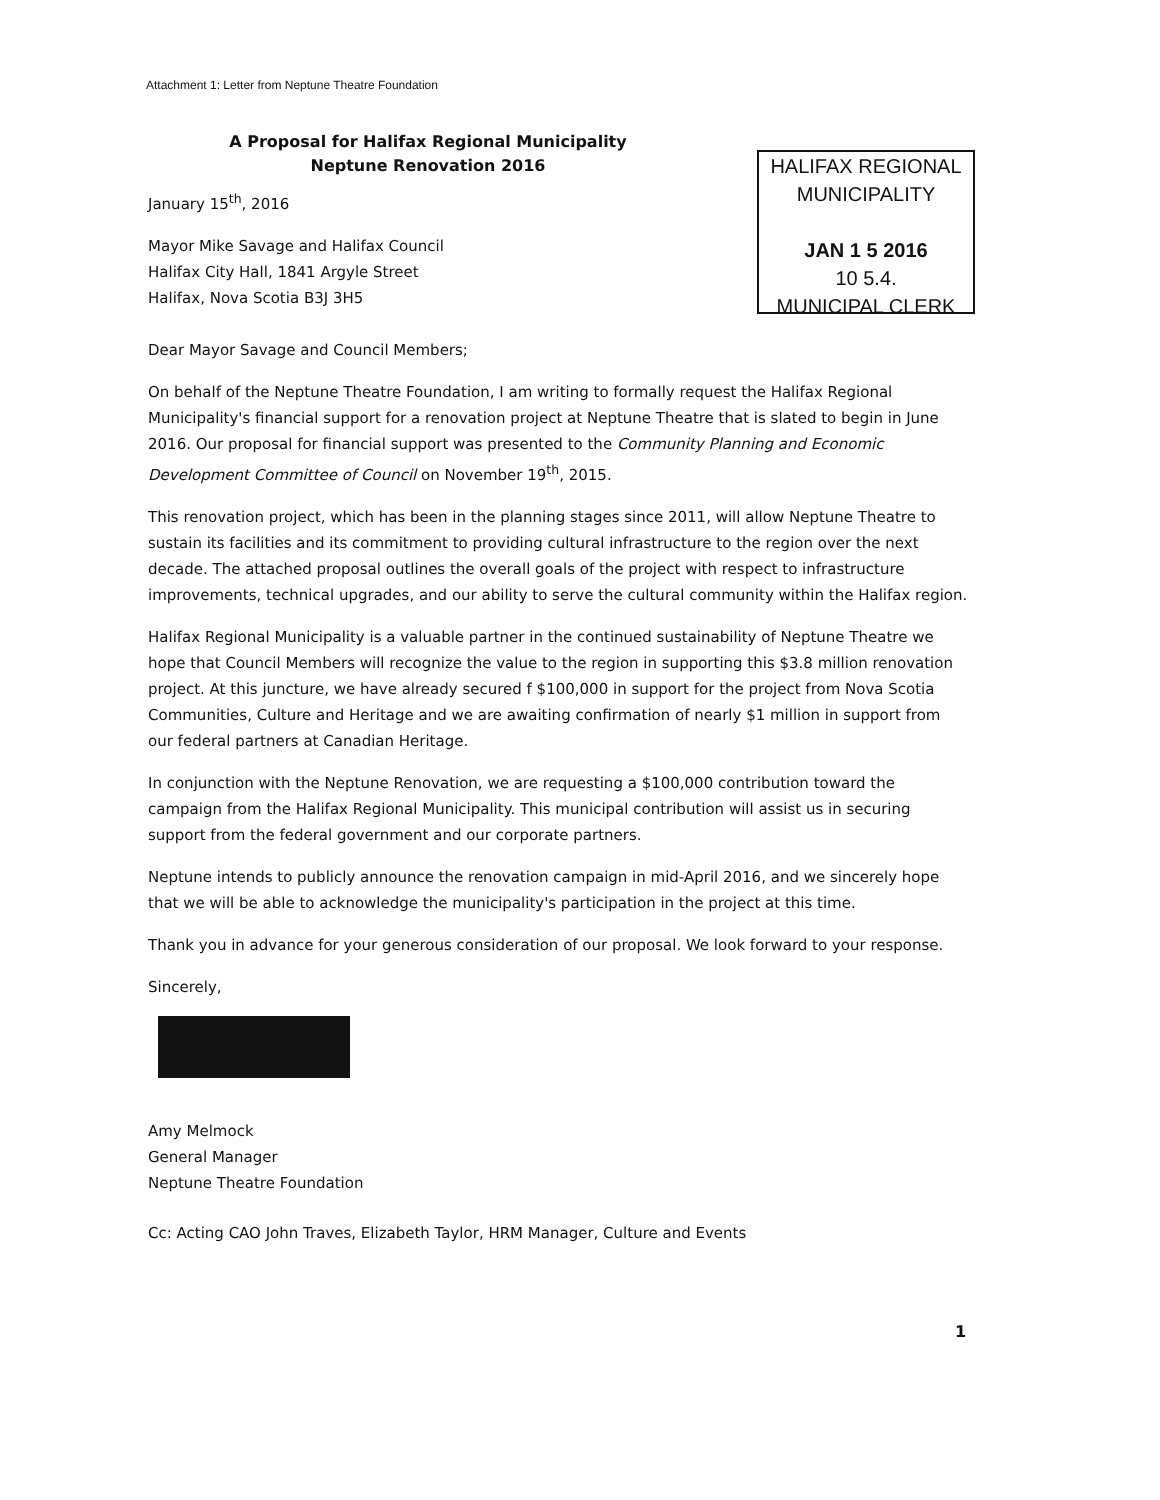Attachment 1: Letter from Neptune Theatre Foundation
HALIFAX REGIONAL
MUNICIPALITY
JAN 1 5 2016
10 5.4.
MUNICIPAL CLERK
A Proposal for Halifax Regional Municipality
Neptune Renovation 2016
January 15<sup>th</sup>, 2016
Mayor Mike Savage and Halifax Council
Halifax City Hall, 1841 Argyle Street
Halifax, Nova Scotia B3J 3H5
Dear Mayor Savage and Council Members;
On behalf of the Neptune Theatre Foundation, I am writing to formally request the Halifax Regional Municipality's financial support for a renovation project at Neptune Theatre that is slated to begin in June 2016. Our proposal for financial support was presented to the Community Planning and Economic Development Committee of Council on November 19<sup>th</sup>, 2015.
This renovation project, which has been in the planning stages since 2011, will allow Neptune Theatre to sustain its facilities and its commitment to providing cultural infrastructure to the region over the next decade. The attached proposal outlines the overall goals of the project with respect to infrastructure improvements, technical upgrades, and our ability to serve the cultural community within the Halifax region.
Halifax Regional Municipality is a valuable partner in the continued sustainability of Neptune Theatre we hope that Council Members will recognize the value to the region in supporting this $3.8 million renovation project. At this juncture, we have already secured f $100,000 in support for the project from Nova Scotia Communities, Culture and Heritage and we are awaiting confirmation of nearly $1 million in support from our federal partners at Canadian Heritage.
In conjunction with the Neptune Renovation, we are requesting a $100,000 contribution toward the campaign from the Halifax Regional Municipality. This municipal contribution will assist us in securing support from the federal government and our corporate partners.
Neptune intends to publicly announce the renovation campaign in mid-April 2016, and we sincerely hope that we will be able to acknowledge the municipality's participation in the project at this time.
Thank you in advance for your generous consideration of our proposal. We look forward to your response.
Sincerely,
Amy Melmock
General Manager
Neptune Theatre Foundation
Cc: Acting CAO John Traves, Elizabeth Taylor, HRM Manager, Culture and Events
1